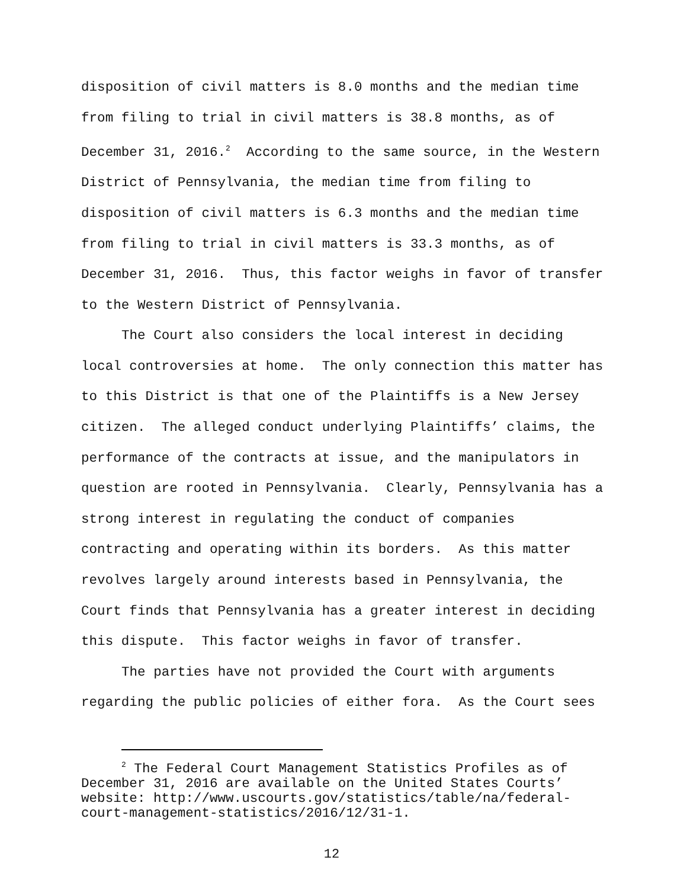disposition of civil matters is 8.0 months and the median time from filing to trial in civil matters is 38.8 months, as of December 31, 2016.<sup>2</sup> According to the same source, in the Western District of Pennsylvania, the median time from filing to disposition of civil matters is 6.3 months and the median time from filing to trial in civil matters is 33.3 months, as of December 31, 2016. Thus, this factor weighs in favor of transfer to the Western District of Pennsylvania.
The Court also considers the local interest in deciding local controversies at home. The only connection this matter has to this District is that one of the Plaintiffs is a New Jersey citizen. The alleged conduct underlying Plaintiffs’ claims, the performance of the contracts at issue, and the manipulators in question are rooted in Pennsylvania. Clearly, Pennsylvania has a strong interest in regulating the conduct of companies contracting and operating within its borders. As this matter revolves largely around interests based in Pennsylvania, the Court finds that Pennsylvania has a greater interest in deciding this dispute. This factor weighs in favor of transfer.
The parties have not provided the Court with arguments regarding the public policies of either fora. As the Court sees
<sup>2</sup> The Federal Court Management Statistics Profiles as of December 31, 2016 are available on the United States Courts’ website: http://www.uscourts.gov/statistics/table/na/federal-court-management-statistics/2016/12/31-1.
12